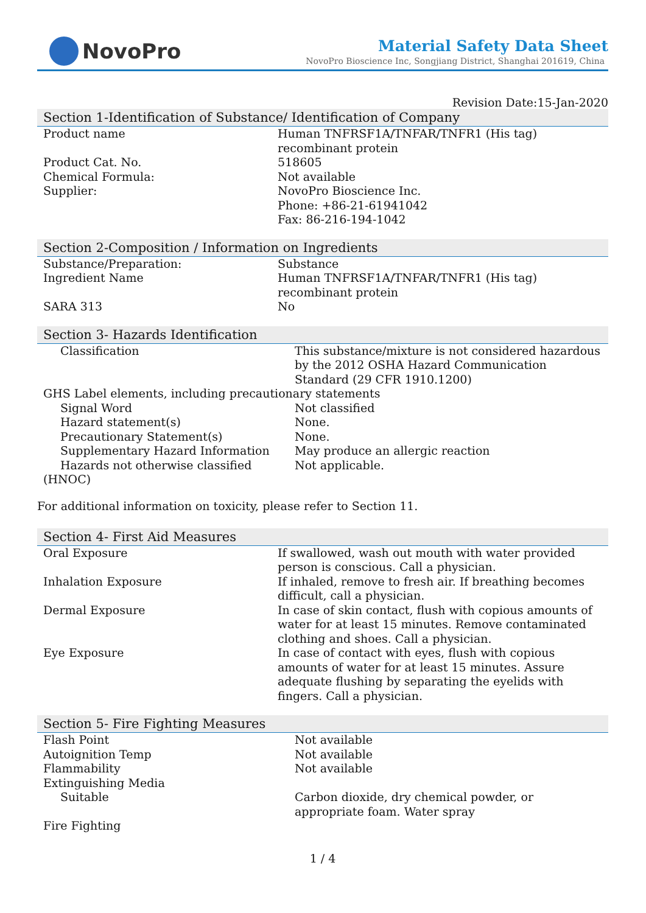NovoPro
Material Safety Data Sheet
NovoPro Bioscience Inc, Songjiang District, Shanghai 201619, China
Revision Date:15-Jan-2020
Section 1-Identification of Substance/ Identification of Company
| Product name | Human TNFRSF1A/TNFAR/TNFR1 (His tag) recombinant protein |
| Product Cat. No. | 518605 |
| Chemical Formula: | Not available |
| Supplier: | NovoPro Bioscience Inc. Phone: +86-21-61941042 Fax: 86-216-194-1042 |
Section 2-Composition / Information on Ingredients
| Substance/Preparation: | Substance |
| Ingredient Name | Human TNFRSF1A/TNFAR/TNFR1 (His tag) recombinant protein |
| SARA 313 | No |
Section 3- Hazards Identification
| Classification | This substance/mixture is not considered hazardous by the 2012 OSHA Hazard Communication Standard (29 CFR 1910.1200) |
| GHS Label elements, including precautionary statements | |
| Signal Word | Not classified |
| Hazard statement(s) | None. |
| Precautionary Statement(s) | None. |
| Supplementary Hazard Information | May produce an allergic reaction |
| Hazards not otherwise classified | Not applicable. |
| (HNOC) | |
For additional information on toxicity, please refer to Section 11.
Section 4- First Aid Measures
| Oral Exposure | If swallowed, wash out mouth with water provided person is conscious. Call a physician. |
| Inhalation Exposure | If inhaled, remove to fresh air. If breathing becomes difficult, call a physician. |
| Dermal Exposure | In case of skin contact, flush with copious amounts of water for at least 15 minutes. Remove contaminated clothing and shoes. Call a physician. |
| Eye Exposure | In case of contact with eyes, flush with copious amounts of water for at least 15 minutes. Assure adequate flushing by separating the eyelids with fingers. Call a physician. |
Section 5- Fire Fighting Measures
| Flash Point | Not available |
| Autoignition Temp | Not available |
| Flammability | Not available |
| Extinguishing Media | |
| Suitable | Carbon dioxide, dry chemical powder, or appropriate foam. Water spray |
| Fire Fighting | |
1 / 4